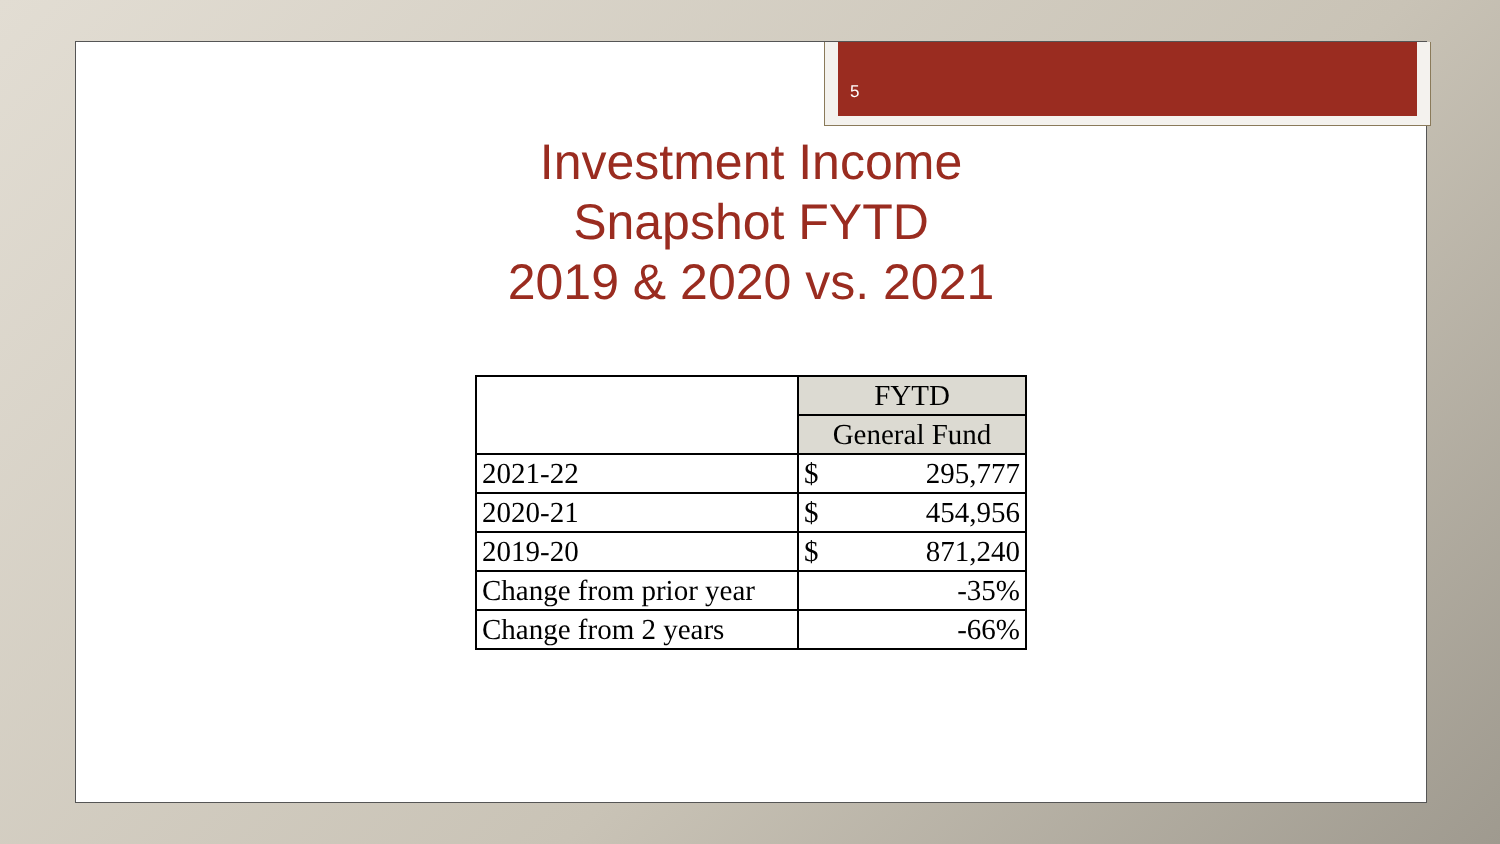5
Investment Income
Snapshot FYTD
2019 & 2020 vs. 2021
| | FYTD |
| | General Fund |
| 2021-22 | $ 295,777 |
| 2020-21 | $ 454,956 |
| 2019-20 | $ 871,240 |
| Change from prior year | -35% |
| Change from 2 years | -66% |